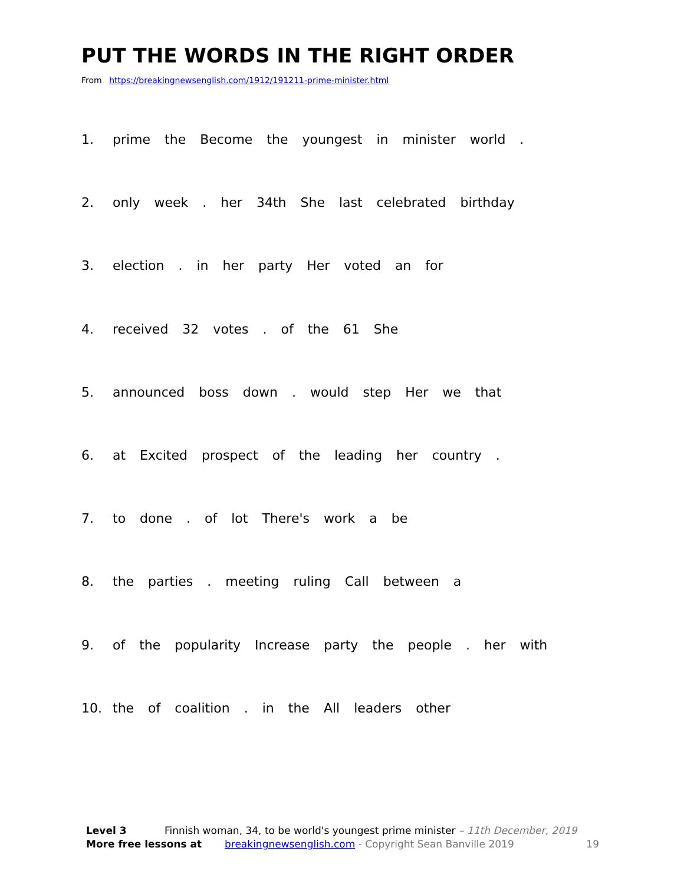PUT THE WORDS IN THE RIGHT ORDER
From https://breakingnewsenglish.com/1912/191211-prime-minister.html
1. prime the Become the youngest in minister world .
2. only week . her 34th She last celebrated birthday
3. election . in her party Her voted an for
4. received 32 votes . of the 61 She
5. announced boss down . would step Her we that
6. at Excited prospect of the leading her country .
7. to done . of lot There's work a be
8. the parties . meeting ruling Call between a
9. of the popularity Increase party the people . her with
10. the of coalition . in the All leaders other
Level 3 Finnish woman, 34, to be world's youngest prime minister – 11th December, 2019
More free lessons at breakingnewsenglish.com - Copyright Sean Banville 2019 19